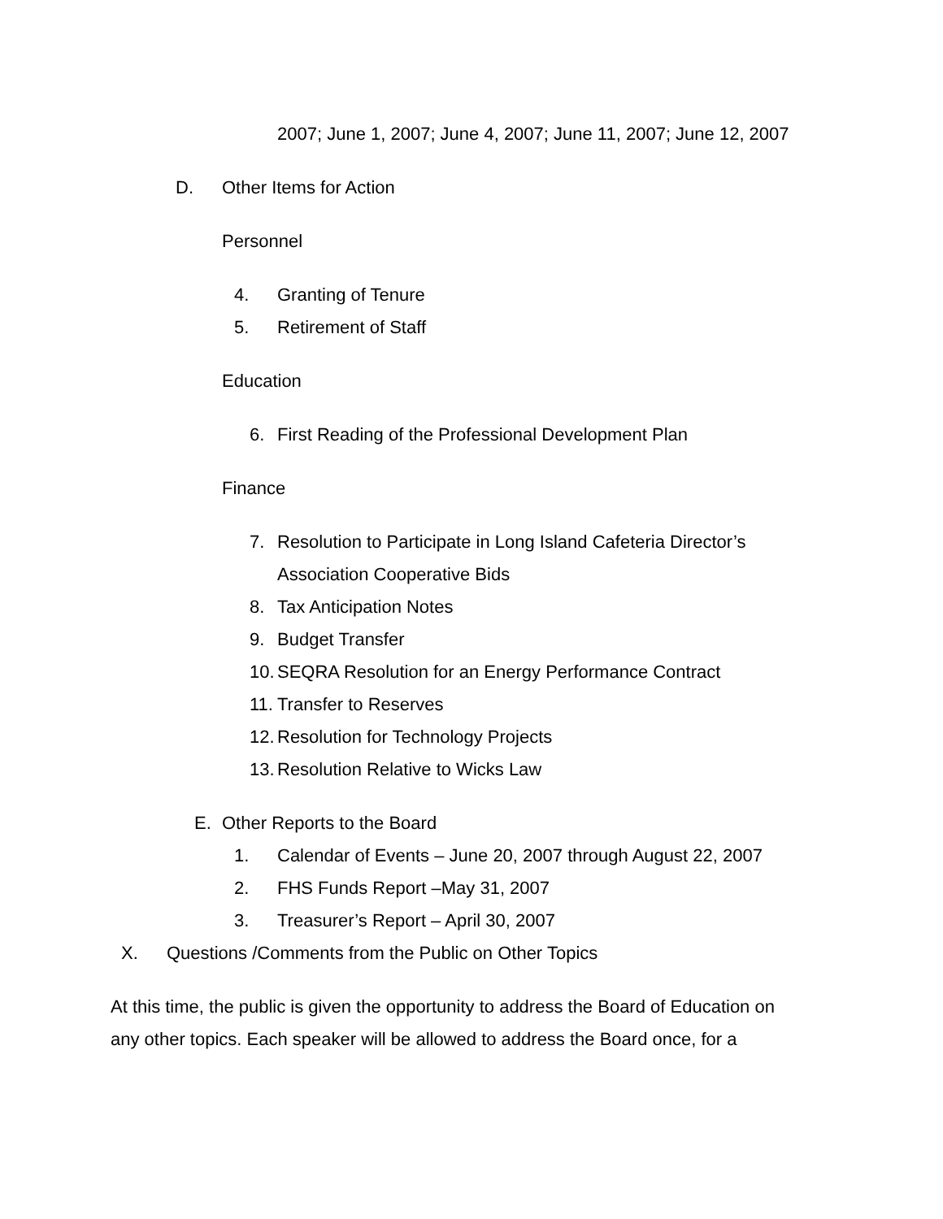2007; June 1, 2007; June 4, 2007; June 11, 2007; June 12, 2007
D. Other Items for Action Personnel 4. Granting of Tenure
5. Retirement of Staff
Education 6. First Reading of the Professional Development Plan
Finance 7. Resolution to Participate in Long Island Cafeteria Director’s
Association Cooperative Bids
8. Tax Anticipation Notes
9. Budget Transfer
10. SEQRA Resolution for an Energy Performance Contract
11. Transfer to Reserves
12. Resolution for Technology Projects
13. Resolution Relative to Wicks Law
E. Other Reports to the Board 1. Calendar of Events – June 20, 2007 through August 22, 2007
2. FHS Funds Report –May 31, 2007
3. Treasurer’s Report – April 30, 2007
X. Questions /Comments from the Public on Other Topics
At this time, the public is given the opportunity to address the Board of Education on
any other topics. Each speaker will be allowed to address the Board once, for a